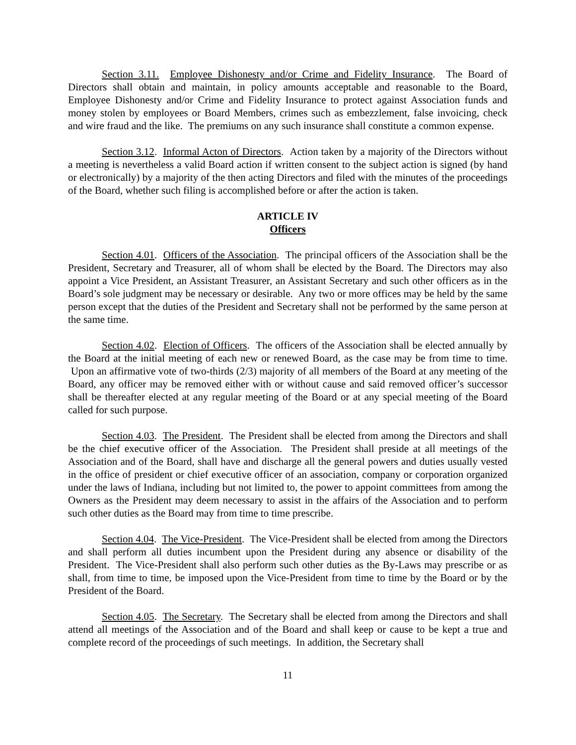Section 3.11. Employee Dishonesty and/or Crime and Fidelity Insurance. The Board of Directors shall obtain and maintain, in policy amounts acceptable and reasonable to the Board, Employee Dishonesty and/or Crime and Fidelity Insurance to protect against Association funds and money stolen by employees or Board Members, crimes such as embezzlement, false invoicing, check and wire fraud and the like. The premiums on any such insurance shall constitute a common expense.
Section 3.12. Informal Acton of Directors. Action taken by a majority of the Directors without a meeting is nevertheless a valid Board action if written consent to the subject action is signed (by hand or electronically) by a majority of the then acting Directors and filed with the minutes of the proceedings of the Board, whether such filing is accomplished before or after the action is taken.
ARTICLE IV
Officers
Section 4.01. Officers of the Association. The principal officers of the Association shall be the President, Secretary and Treasurer, all of whom shall be elected by the Board. The Directors may also appoint a Vice President, an Assistant Treasurer, an Assistant Secretary and such other officers as in the Board’s sole judgment may be necessary or desirable. Any two or more offices may be held by the same person except that the duties of the President and Secretary shall not be performed by the same person at the same time.
Section 4.02. Election of Officers. The officers of the Association shall be elected annually by the Board at the initial meeting of each new or renewed Board, as the case may be from time to time. Upon an affirmative vote of two-thirds (2/3) majority of all members of the Board at any meeting of the Board, any officer may be removed either with or without cause and said removed officer’s successor shall be thereafter elected at any regular meeting of the Board or at any special meeting of the Board called for such purpose.
Section 4.03. The President. The President shall be elected from among the Directors and shall be the chief executive officer of the Association. The President shall preside at all meetings of the Association and of the Board, shall have and discharge all the general powers and duties usually vested in the office of president or chief executive officer of an association, company or corporation organized under the laws of Indiana, including but not limited to, the power to appoint committees from among the Owners as the President may deem necessary to assist in the affairs of the Association and to perform such other duties as the Board may from time to time prescribe.
Section 4.04. The Vice-President. The Vice-President shall be elected from among the Directors and shall perform all duties incumbent upon the President during any absence or disability of the President. The Vice-President shall also perform such other duties as the By-Laws may prescribe or as shall, from time to time, be imposed upon the Vice-President from time to time by the Board or by the President of the Board.
Section 4.05. The Secretary. The Secretary shall be elected from among the Directors and shall attend all meetings of the Association and of the Board and shall keep or cause to be kept a true and complete record of the proceedings of such meetings. In addition, the Secretary shall
11